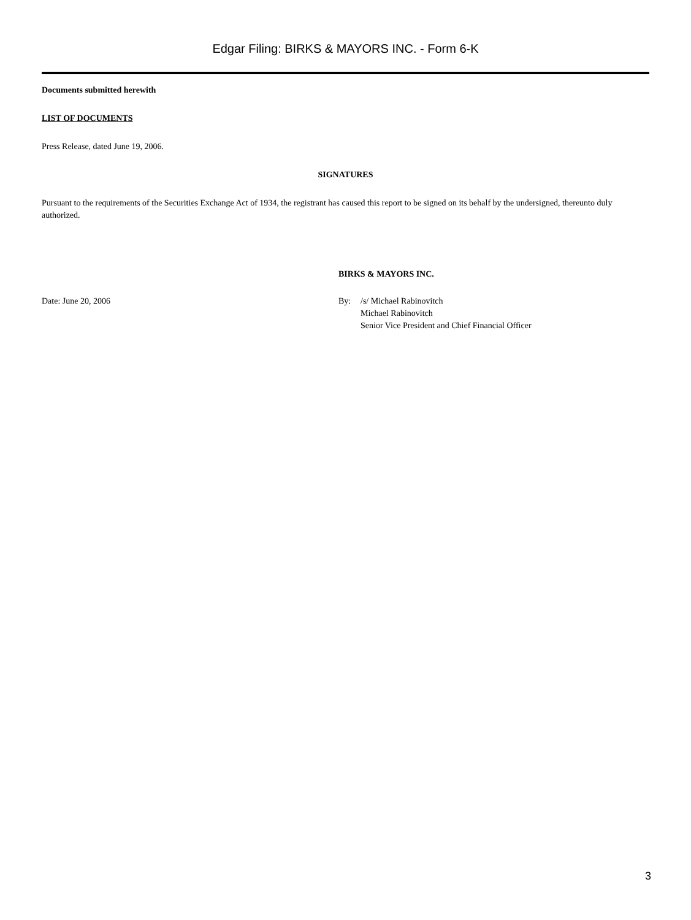Edgar Filing: BIRKS & MAYORS INC. - Form 6-K
Documents submitted herewith
LIST OF DOCUMENTS
Press Release, dated June 19, 2006.
SIGNATURES
Pursuant to the requirements of the Securities Exchange Act of 1934, the registrant has caused this report to be signed on its behalf by the undersigned, thereunto duly authorized.
| | BIRKS & MAYORS INC. | |
| Date: June 20, 2006 | By: | /s/ Michael Rabinovitch Michael Rabinovitch Senior Vice President and Chief Financial Officer |
3